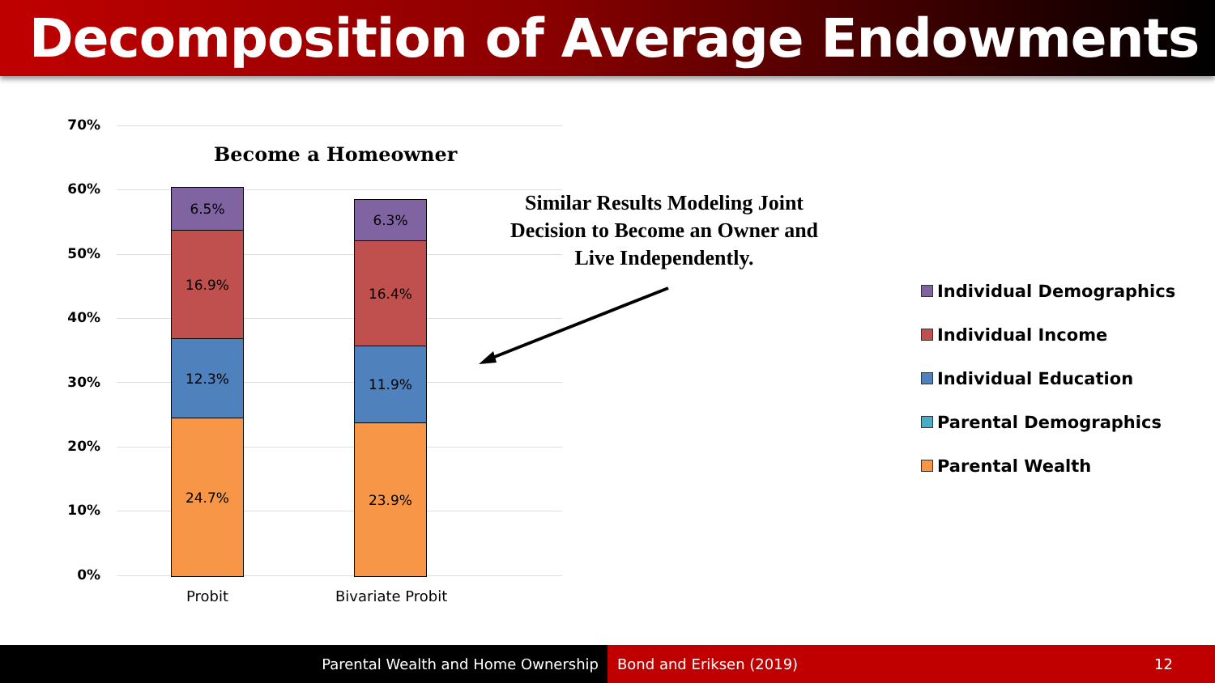Decomposition of Average Endowments
70%
60%
50%
40%
30%
20%
10%
0%
Become a Homeowner
6.5%
16.9%
12.3%
24.7%
6.3%
16.4%
11.9%
23.9%
Probit Bivariate Probit
Similar Results Modeling Joint Decision to Become an Owner and Live Independently.
Individual Demographics
Individual Income
Individual Education
Parental Demographics
Parental Wealth
Parental Wealth and Home Ownership Bond and Eriksen (2019) 12